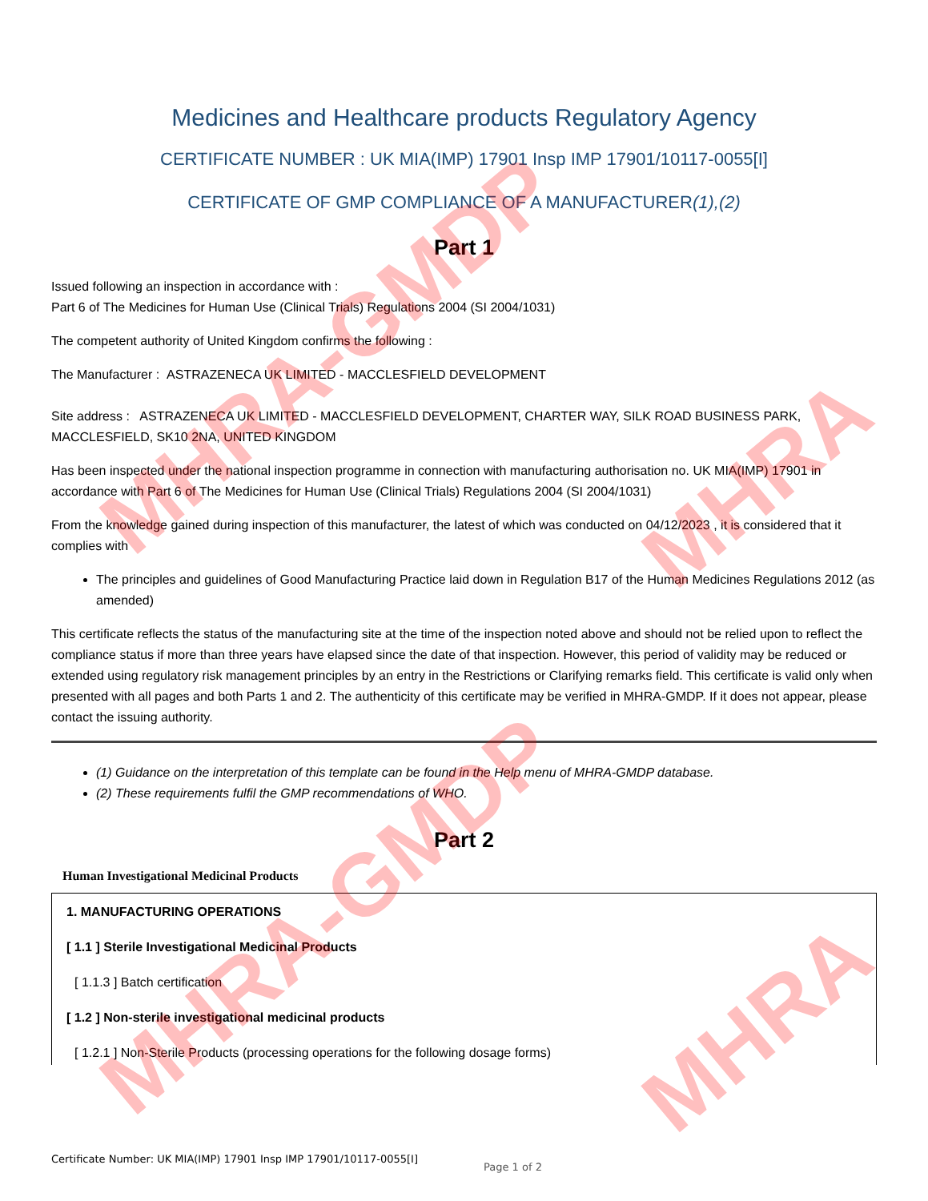Medicines and Healthcare products Regulatory Agency
CERTIFICATE NUMBER : UK MIA(IMP) 17901 Insp IMP 17901/10117-0055[I]
CERTIFICATE OF GMP COMPLIANCE OF A MANUFACTURER(1),(2)
Part 1
Issued following an inspection in accordance with :
Part 6 of The Medicines for Human Use (Clinical Trials) Regulations 2004 (SI 2004/1031)
The competent authority of United Kingdom confirms the following :
The Manufacturer : ASTRAZENECA UK LIMITED - MACCLESFIELD DEVELOPMENT
Site address : ASTRAZENECA UK LIMITED - MACCLESFIELD DEVELOPMENT, CHARTER WAY, SILK ROAD BUSINESS PARK, MACCLESFIELD, SK10 2NA, UNITED KINGDOM
Has been inspected under the national inspection programme in connection with manufacturing authorisation no. UK MIA(IMP) 17901 in accordance with Part 6 of The Medicines for Human Use (Clinical Trials) Regulations 2004 (SI 2004/1031)
From the knowledge gained during inspection of this manufacturer, the latest of which was conducted on 04/12/2023 , it is considered that it complies with
The principles and guidelines of Good Manufacturing Practice laid down in Regulation B17 of the Human Medicines Regulations 2012 (as amended)
This certificate reflects the status of the manufacturing site at the time of the inspection noted above and should not be relied upon to reflect the compliance status if more than three years have elapsed since the date of that inspection. However, this period of validity may be reduced or extended using regulatory risk management principles by an entry in the Restrictions or Clarifying remarks field. This certificate is valid only when presented with all pages and both Parts 1 and 2. The authenticity of this certificate may be verified in MHRA-GMDP. If it does not appear, please contact the issuing authority.
(1) Guidance on the interpretation of this template can be found in the Help menu of MHRA-GMDP database.
(2) These requirements fulfil the GMP recommendations of WHO.
Part 2
Human Investigational Medicinal Products
1. MANUFACTURING OPERATIONS
[ 1.1 ] Sterile Investigational Medicinal Products
[ 1.1.3 ] Batch certification
[ 1.2 ] Non-sterile investigational medicinal products
[ 1.2.1 ] Non-Sterile Products (processing operations for the following dosage forms)
Certificate Number: UK MIA(IMP) 17901 Insp IMP 17901/10117-0055[I]
Page 1 of 2
MHRA-GMDP
MHRA-GMDP
MHRA
MHRA